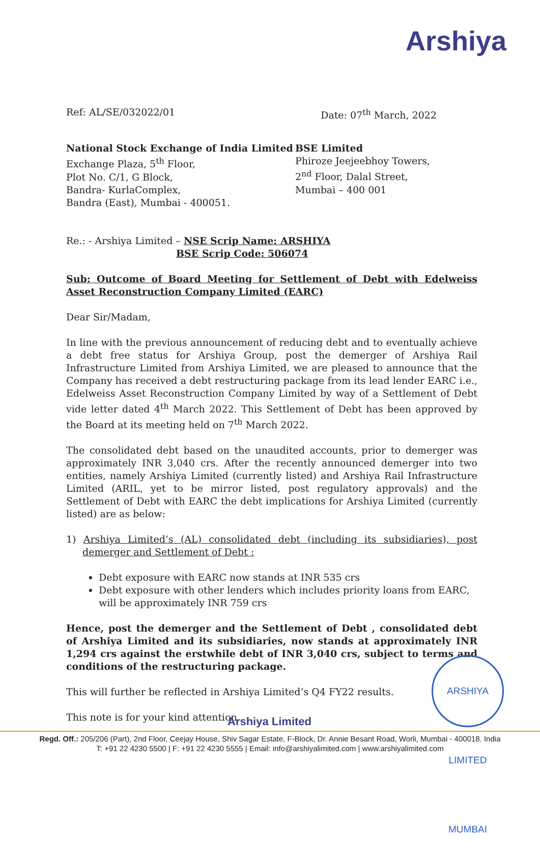Arshiya
Ref: AL/SE/032022/01 Date: 07<sup>th</sup> March, 2022
National Stock Exchange of India Limited
Exchange Plaza, 5<sup>th</sup> Floor,
Plot No. C/1, G Block,
Bandra- KurlaComplex,
Bandra (East), Mumbai - 400051.
BSE Limited
Phiroze Jeejeebhoy Towers,
2<sup>nd</sup> Floor, Dalal Street,
Mumbai – 400 001
Re.: - Arshiya Limited – NSE Scrip Name: ARSHIYA
BSE Scrip Code: 506074
Sub: Outcome of Board Meeting for Settlement of Debt with Edelweiss Asset Reconstruction Company Limited (EARC)
Dear Sir/Madam,
In line with the previous announcement of reducing debt and to eventually achieve a debt free status for Arshiya Group, post the demerger of Arshiya Rail Infrastructure Limited from Arshiya Limited, we are pleased to announce that the Company has received a debt restructuring package from its lead lender EARC i.e., Edelweiss Asset Reconstruction Company Limited by way of a Settlement of Debt vide letter dated 4<sup>th</sup> March 2022. This Settlement of Debt has been approved by the Board at its meeting held on 7<sup>th</sup> March 2022.
The consolidated debt based on the unaudited accounts, prior to demerger was approximately INR 3,040 crs. After the recently announced demerger into two entities, namely Arshiya Limited (currently listed) and Arshiya Rail Infrastructure Limited (ARIL, yet to be mirror listed, post regulatory approvals) and the Settlement of Debt with EARC the debt implications for Arshiya Limited (currently listed) are as below:
1) Arshiya Limited’s (AL) consolidated debt (including its subsidiaries), post demerger and Settlement of Debt :
Debt exposure with EARC now stands at INR 535 crs
Debt exposure with other lenders which includes priority loans from EARC, will be approximately INR 759 crs
Hence, post the demerger and the Settlement of Debt , consolidated debt of Arshiya Limited and its subsidiaries, now stands at approximately INR 1,294 crs against the erstwhile debt of INR 3,040 crs, subject to terms and conditions of the restructuring package.
This will further be reflected in Arshiya Limited’s Q4 FY22 results.
This note is for your kind attention.
ARSHIYA LIMITED MUMBAI
Arshiya Limited
Regd. Off.: 205/206 (Part), 2nd Floor, Ceejay House, Shiv Sagar Estate, F-Block, Dr. Annie Besant Road, Worli, Mumbai - 400018. India
T: +91 22 4230 5500 | F: +91 22 4230 5555 | Email: info@arshiyalimited.com | www.arshiyalimited.com